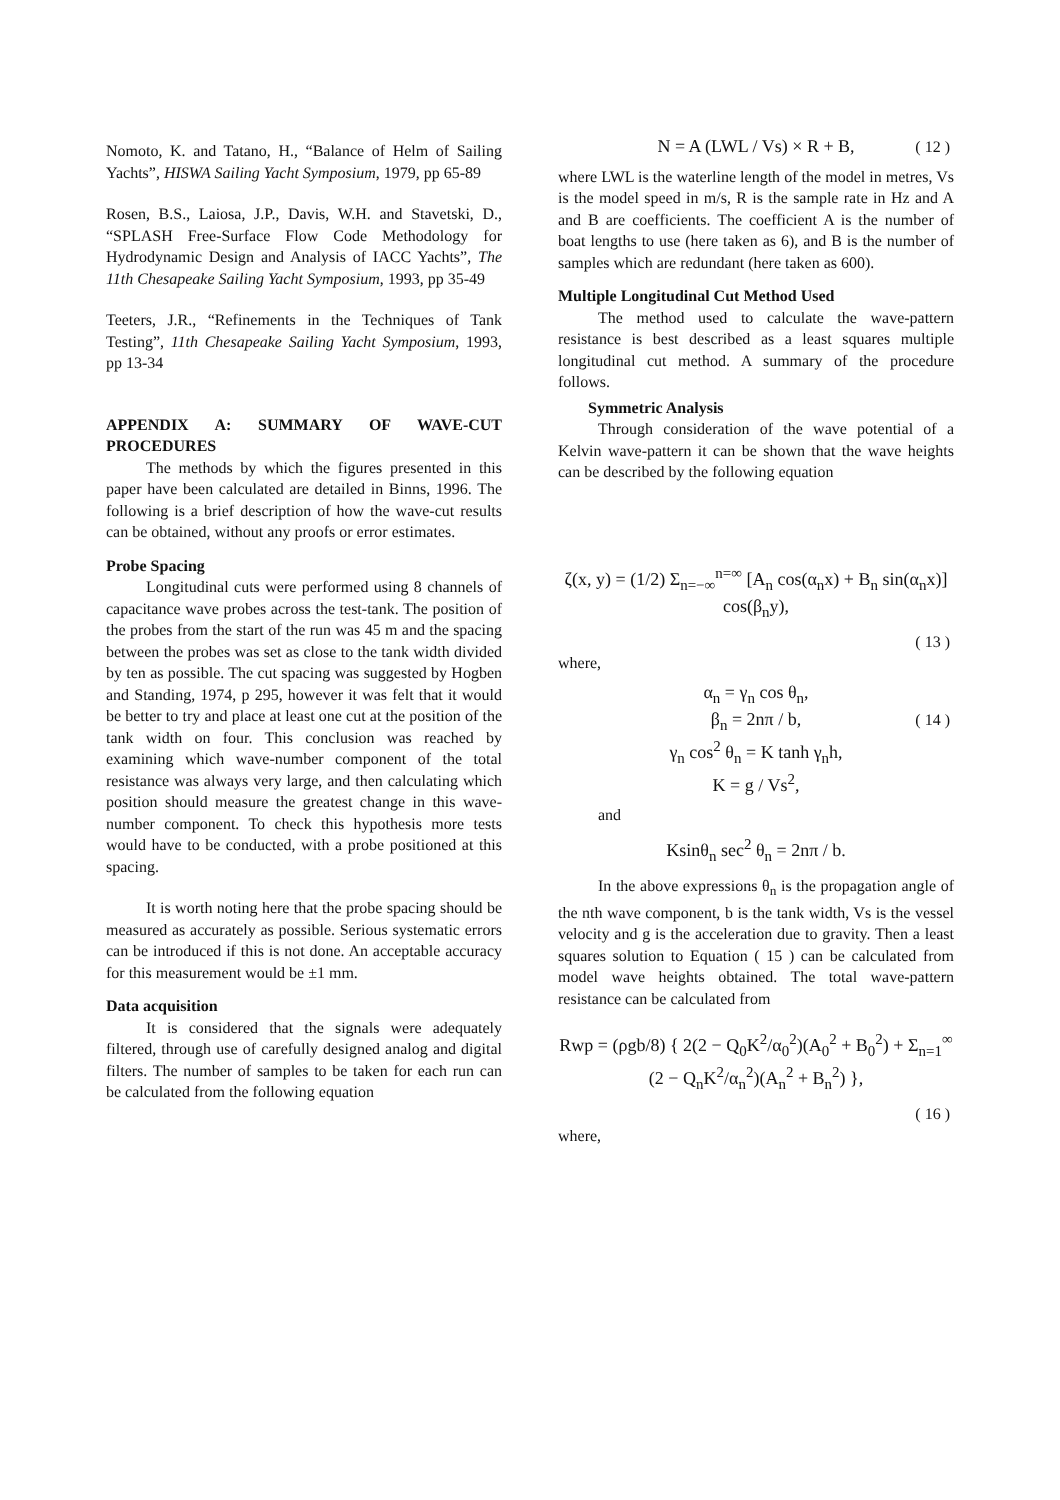Nomoto, K. and Tatano, H., “Balance of Helm of Sailing Yachts”, HISWA Sailing Yacht Symposium, 1979, pp 65-89
Rosen, B.S., Laiosa, J.P., Davis, W.H. and Stavetski, D., “SPLASH Free-Surface Flow Code Methodology for Hydrodynamic Design and Analysis of IACC Yachts”, The 11th Chesapeake Sailing Yacht Symposium, 1993, pp 35-49
Teeters, J.R., “Refinements in the Techniques of Tank Testing”, 11th Chesapeake Sailing Yacht Symposium, 1993, pp 13-34
APPENDIX A: SUMMARY OF WAVE-CUT PROCEDURES
The methods by which the figures presented in this paper have been calculated are detailed in Binns, 1996. The following is a brief description of how the wave-cut results can be obtained, without any proofs or error estimates.
Probe Spacing
Longitudinal cuts were performed using 8 channels of capacitance wave probes across the test-tank. The position of the probes from the start of the run was 45 m and the spacing between the probes was set as close to the tank width divided by ten as possible. The cut spacing was suggested by Hogben and Standing, 1974, p 295, however it was felt that it would be better to try and place at least one cut at the position of the tank width on four. This conclusion was reached by examining which wave-number component of the total resistance was always very large, and then calculating which position should measure the greatest change in this wave-number component. To check this hypothesis more tests would have to be conducted, with a probe positioned at this spacing.
It is worth noting here that the probe spacing should be measured as accurately as possible. Serious systematic errors can be introduced if this is not done. An acceptable accuracy for this measurement would be ±1 mm.
Data acquisition
It is considered that the signals were adequately filtered, through use of carefully designed analog and digital filters. The number of samples to be taken for each run can be calculated from the following equation
N = A (LWL / Vs) × R + B, ( 12 )
where LWL is the waterline length of the model in metres, Vs is the model speed in m/s, R is the sample rate in Hz and A and B are coefficients. The coefficient A is the number of boat lengths to use (here taken as 6), and B is the number of samples which are redundant (here taken as 600).
Multiple Longitudinal Cut Method Used
The method used to calculate the wave-pattern resistance is best described as a least squares multiple longitudinal cut method. A summary of the procedure follows.
Symmetric Analysis
Through consideration of the wave potential of a Kelvin wave-pattern it can be shown that the wave heights can be described by the following equation
ζ(x, y) = (1/2) Σ<sub>n=−∞</sub><sup>n=∞</sup> [A<sub>n</sub> cos(α<sub>n</sub>x) + B<sub>n</sub> sin(α<sub>n</sub>x)] cos(β<sub>n</sub>y),
( 13 )
where,
α<sub>n</sub> = γ<sub>n</sub> cos θ<sub>n</sub>,
β<sub>n</sub> = 2nπ / b, ( 14 )
γ<sub>n</sub> cos<sup>2</sup> θ<sub>n</sub> = K tanh γ<sub>n</sub>h,
K = g / Vs<sup>2</sup>,
and
Ksinθ<sub>n</sub> sec<sup>2</sup> θ<sub>n</sub> = 2nπ / b.
In the above expressions θ<sub>n</sub> is the propagation angle of the nth wave component, b is the tank width, Vs is the vessel velocity and g is the acceleration due to gravity. Then a least squares solution to Equation ( 15 ) can be calculated from model wave heights obtained. The total wave-pattern resistance can be calculated from
Rwp = (ρgb/8) { 2(2 − Q<sub>0</sub>K<sup>2</sup>/α<sub>0</sub><sup>2</sup>)(A<sub>0</sub><sup>2</sup> + B<sub>0</sub><sup>2</sup>) + Σ<sub>n=1</sub><sup>∞</sup> (2 − Q<sub>n</sub>K<sup>2</sup>/α<sub>n</sub><sup>2</sup>)(A<sub>n</sub><sup>2</sup> + B<sub>n</sub><sup>2</sup>) },
( 16 )
where,